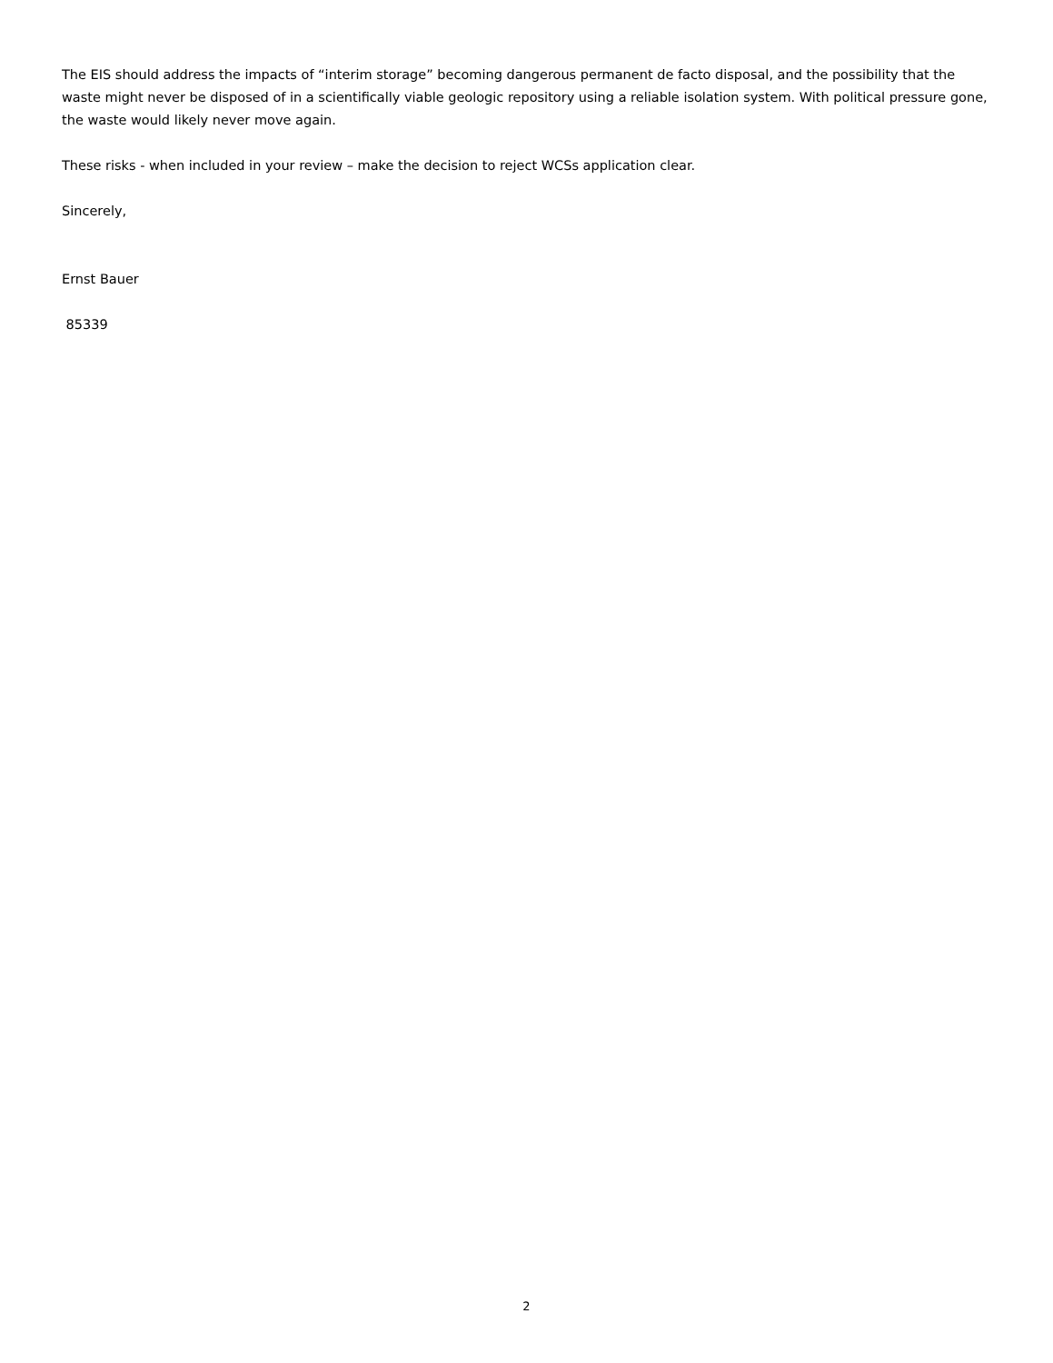The EIS should address the impacts of “interim storage” becoming dangerous permanent de facto disposal, and the possibility that the waste might never be disposed of in a scientifically viable geologic repository using a reliable isolation system. With political pressure gone, the waste would likely never move again.
These risks - when included in your review – make the decision to reject WCSs application clear.
Sincerely,
Ernst Bauer
85339
2